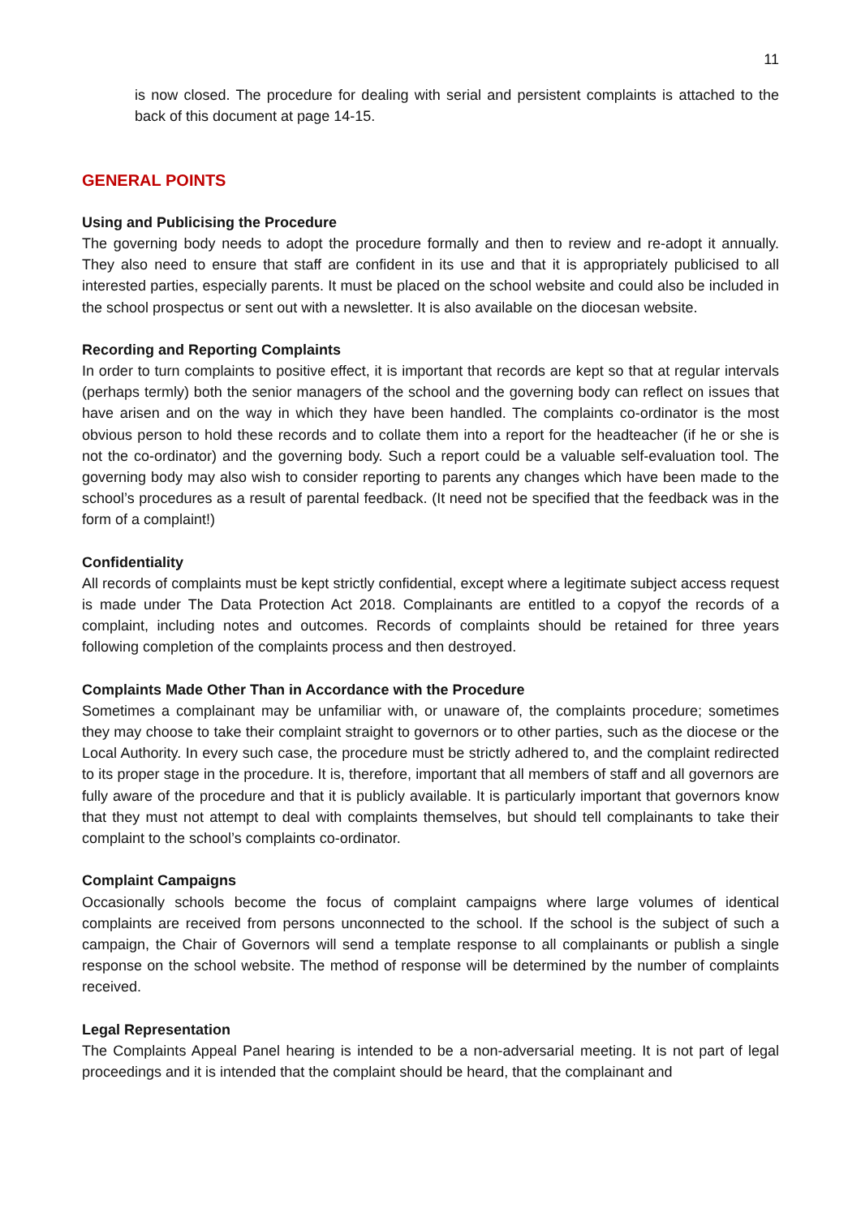11
is now closed. The procedure for dealing with serial and persistent complaints is attached to the back of this document at page 14-15.
GENERAL POINTS
Using and Publicising the Procedure
The governing body needs to adopt the procedure formally and then to review and re-adopt it annually. They also need to ensure that staff are confident in its use and that it is appropriately publicised to all interested parties, especially parents. It must be placed on the school website and could also be included in the school prospectus or sent out with a newsletter. It is also available on the diocesan website.
Recording and Reporting Complaints
In order to turn complaints to positive effect, it is important that records are kept so that at regular intervals (perhaps termly) both the senior managers of the school and the governing body can reflect on issues that have arisen and on the way in which they have been handled. The complaints co-ordinator is the most obvious person to hold these records and to collate them into a report for the headteacher (if he or she is not the co-ordinator) and the governing body. Such a report could be a valuable self-evaluation tool. The governing body may also wish to consider reporting to parents any changes which have been made to the school’s procedures as a result of parental feedback. (It need not be specified that the feedback was in the form of a complaint!)
Confidentiality
All records of complaints must be kept strictly confidential, except where a legitimate subject access request is made under The Data Protection Act 2018. Complainants are entitled to a copyof the records of a complaint, including notes and outcomes. Records of complaints should be retained for three years following completion of the complaints process and then destroyed.
Complaints Made Other Than in Accordance with the Procedure
Sometimes a complainant may be unfamiliar with, or unaware of, the complaints procedure; sometimes they may choose to take their complaint straight to governors or to other parties, such as the diocese or the Local Authority. In every such case, the procedure must be strictly adhered to, and the complaint redirected to its proper stage in the procedure. It is, therefore, important that all members of staff and all governors are fully aware of the procedure and that it is publicly available. It is particularly important that governors know that they must not attempt to deal with complaints themselves, but should tell complainants to take their complaint to the school’s complaints co-ordinator.
Complaint Campaigns
Occasionally schools become the focus of complaint campaigns where large volumes of identical complaints are received from persons unconnected to the school. If the school is the subject of such a campaign, the Chair of Governors will send a template response to all complainants or publish a single response on the school website. The method of response will be determined by the number of complaints received.
Legal Representation
The Complaints Appeal Panel hearing is intended to be a non-adversarial meeting. It is not part of legal proceedings and it is intended that the complaint should be heard, that the complainant and